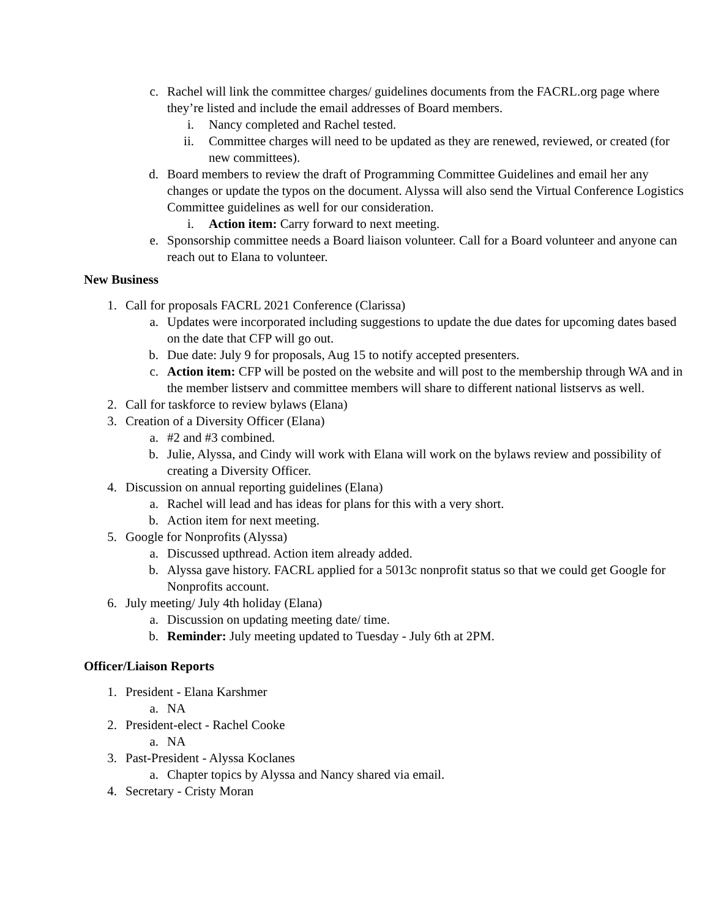c. Rachel will link the committee charges/ guidelines documents from the FACRL.org page where they’re listed and include the email addresses of Board members.
i. Nancy completed and Rachel tested.
ii. Committee charges will need to be updated as they are renewed, reviewed, or created (for new committees).
d. Board members to review the draft of Programming Committee Guidelines and email her any changes or update the typos on the document. Alyssa will also send the Virtual Conference Logistics Committee guidelines as well for our consideration.
i. Action item: Carry forward to next meeting.
e. Sponsorship committee needs a Board liaison volunteer. Call for a Board volunteer and anyone can reach out to Elana to volunteer.
New Business
1. Call for proposals FACRL 2021 Conference (Clarissa)
a. Updates were incorporated including suggestions to update the due dates for upcoming dates based on the date that CFP will go out.
b. Due date: July 9 for proposals, Aug 15 to notify accepted presenters.
c. Action item: CFP will be posted on the website and will post to the membership through WA and in the member listserv and committee members will share to different national listservs as well.
2. Call for taskforce to review bylaws (Elana)
3. Creation of a Diversity Officer (Elana)
a. #2 and #3 combined.
b. Julie, Alyssa, and Cindy will work with Elana will work on the bylaws review and possibility of creating a Diversity Officer.
4. Discussion on annual reporting guidelines (Elana)
a. Rachel will lead and has ideas for plans for this with a very short.
b. Action item for next meeting.
5. Google for Nonprofits (Alyssa)
a. Discussed upthread. Action item already added.
b. Alyssa gave history. FACRL applied for a 5013c nonprofit status so that we could get Google for Nonprofits account.
6. July meeting/ July 4th holiday (Elana)
a. Discussion on updating meeting date/ time.
b. Reminder: July meeting updated to Tuesday - July 6th at 2PM.
Officer/Liaison Reports
1. President - Elana Karshmer
a. NA
2. President-elect - Rachel Cooke
a. NA
3. Past-President - Alyssa Koclanes
a. Chapter topics by Alyssa and Nancy shared via email.
4. Secretary - Cristy Moran